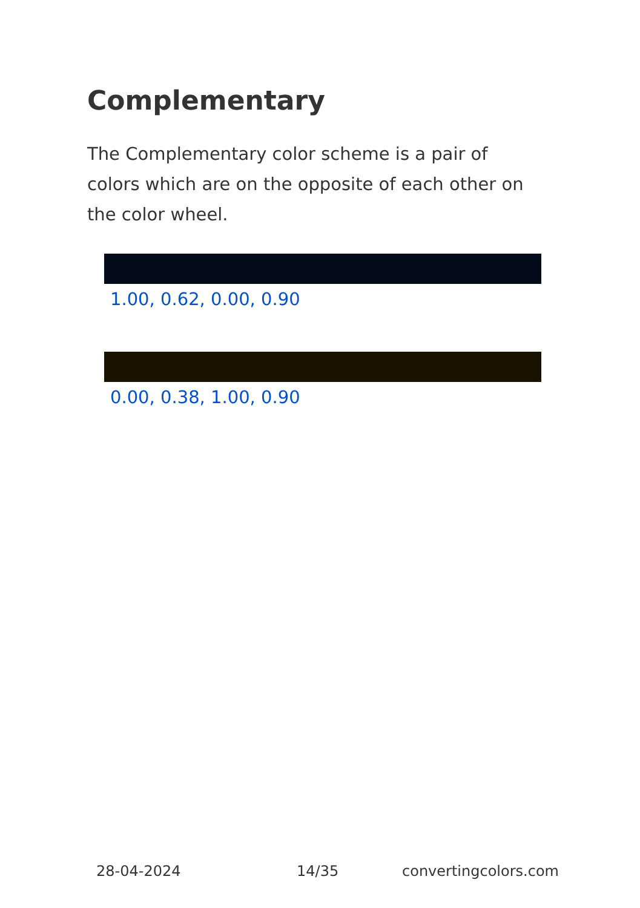Complementary
The Complementary color scheme is a pair of colors which are on the opposite of each other on the color wheel.
1.00, 0.62, 0.00, 0.90
0.00, 0.38, 1.00, 0.90
28-04-2024 14/35 convertingcolors.com